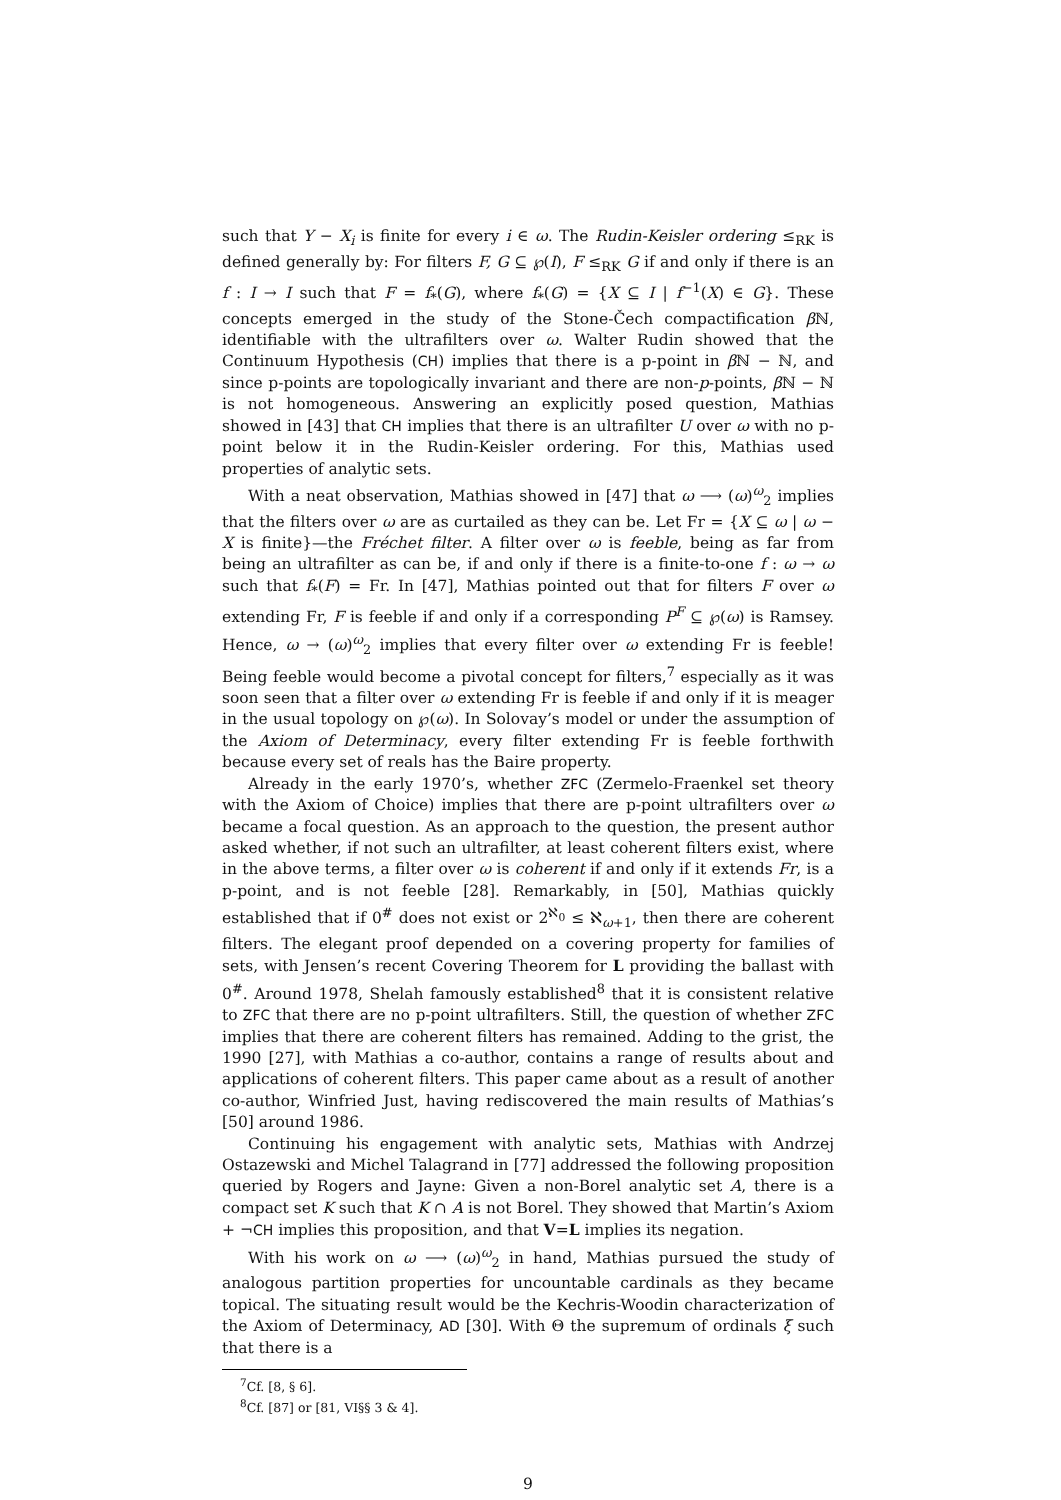such that Y − X<sub>i</sub> is finite for every i ∈ ω. The Rudin-Keisler ordering ≤<sub>RK</sub> is defined generally by: For filters F, G ⊆ ℘(I), F ≤<sub>RK</sub> G if and only if there is an f : I → I such that F = f<sub>*</sub>(G), where f<sub>*</sub>(G) = {X ⊆ I | f<sup>−1</sup>(X) ∈ G}. These concepts emerged in the study of the Stone-Čech compactification β ℕ, identifiable with the ultrafilters over ω. Walter Rudin showed that the Continuum Hypothesis (CH) implies that there is a p-point in β ℕ − ℕ, and since p-points are topologically invariant and there are non-p-points, β ℕ − ℕ is not homogeneous. Answering an explicitly posed question, Mathias showed in [43] that CH implies that there is an ultrafilter U over ω with no p-point below it in the Rudin-Keisler ordering. For this, Mathias used properties of analytic sets.
With a neat observation, Mathias showed in [47] that ω ⟶ (ω)<sup>ω</sup><sub>2</sub> implies that the filters over ω are as curtailed as they can be. Let Fr = {X ⊆ ω | ω − X is finite}—the Fréchet filter. A filter over ω is feeble, being as far from being an ultrafilter as can be, if and only if there is a finite-to-one f : ω → ω such that f<sub>*</sub>(F) = Fr. In [47], Mathias pointed out that for filters F over ω extending Fr, F is feeble if and only if a corresponding P<sup>F</sup> ⊆ ℘(ω) is Ramsey. Hence, ω → (ω)<sup>ω</sup><sub>2</sub> implies that every filter over ω extending Fr is feeble! Being feeble would become a pivotal concept for filters,<sup>7</sup> especially as it was soon seen that a filter over ω extending Fr is feeble if and only if it is meager in the usual topology on ℘(ω). In Solovay’s model or under the assumption of the Axiom of Determinacy, every filter extending Fr is feeble forthwith because every set of reals has the Baire property.
Already in the early 1970’s, whether ZFC (Zermelo-Fraenkel set theory with the Axiom of Choice) implies that there are p-point ultrafilters over ω became a focal question. As an approach to the question, the present author asked whether, if not such an ultrafilter, at least coherent filters exist, where in the above terms, a filter over ω is coherent if and only if it extends Fr, is a p-point, and is not feeble [28]. Remarkably, in [50], Mathias quickly established that if 0<sup>#</sup> does not exist or 2<sup>ℵ<sub>0</sub></sup> ≤ ℵ<sub>ω+1</sub>, then there are coherent filters. The elegant proof depended on a covering property for families of sets, with Jensen’s recent Covering Theorem for L providing the ballast with 0<sup>#</sup>. Around 1978, Shelah famously established<sup>8</sup> that it is consistent relative to ZFC that there are no p-point ultrafilters. Still, the question of whether ZFC implies that there are coherent filters has remained. Adding to the grist, the 1990 [27], with Mathias a co-author, contains a range of results about and applications of coherent filters. This paper came about as a result of another co-author, Winfried Just, having rediscovered the main results of Mathias’s [50] around 1986.
Continuing his engagement with analytic sets, Mathias with Andrzej Ostazewski and Michel Talagrand in [77] addressed the following proposition queried by Rogers and Jayne: Given a non-Borel analytic set A, there is a compact set K such that K ∩ A is not Borel. They showed that Martin’s Axiom + ¬CH implies this proposition, and that V=L implies its negation.
With his work on ω ⟶ (ω)<sup>ω</sup><sub>2</sub> in hand, Mathias pursued the study of analogous partition properties for uncountable cardinals as they became topical. The situating result would be the Kechris-Woodin characterization of the Axiom of Determinacy, AD [30]. With Θ the supremum of ordinals ξ such that there is a
<sup>7</sup> Cf. [8, § 6].
<sup>8</sup> Cf. [87] or [81, VI§§ 3 & 4].
9